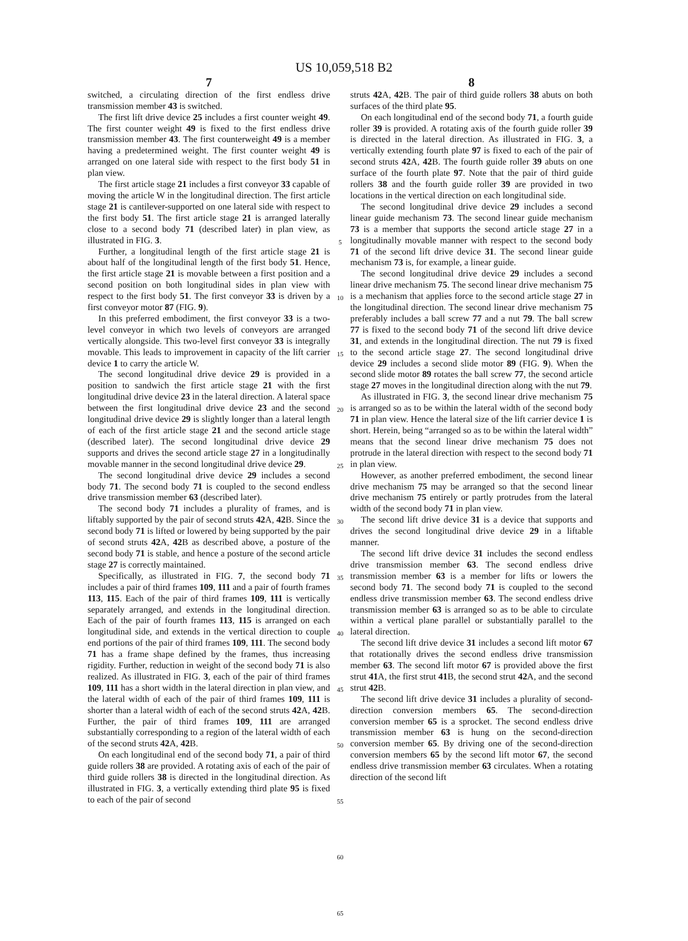US 10,059,518 B2
7
switched, a circulating direction of the first endless drive transmission member 43 is switched.
The first lift drive device 25 includes a first counter weight 49. The first counter weight 49 is fixed to the first endless drive transmission member 43. The first counterweight 49 is a member having a predetermined weight. The first counter weight 49 is arranged on one lateral side with respect to the first body 51 in plan view.
The first article stage 21 includes a first conveyor 33 capable of moving the article W in the longitudinal direction. The first article stage 21 is cantilever-supported on one lateral side with respect to the first body 51. The first article stage 21 is arranged laterally close to a second body 71 (described later) in plan view, as illustrated in FIG. 3.
Further, a longitudinal length of the first article stage 21 is about half of the longitudinal length of the first body 51. Hence, the first article stage 21 is movable between a first position and a second position on both longitudinal sides in plan view with respect to the first body 51. The first conveyor 33 is driven by a first conveyor motor 87 (FIG. 9).
In this preferred embodiment, the first conveyor 33 is a two-level conveyor in which two levels of conveyors are arranged vertically alongside. This two-level first conveyor 33 is integrally movable. This leads to improvement in capacity of the lift carrier device 1 to carry the article W.
The second longitudinal drive device 29 is provided in a position to sandwich the first article stage 21 with the first longitudinal drive device 23 in the lateral direction. A lateral space between the first longitudinal drive device 23 and the second longitudinal drive device 29 is slightly longer than a lateral length of each of the first article stage 21 and the second article stage (described later). The second longitudinal drive device 29 supports and drives the second article stage 27 in a longitudinally movable manner in the second longitudinal drive device 29.
The second longitudinal drive device 29 includes a second body 71. The second body 71 is coupled to the second endless drive transmission member 63 (described later).
The second body 71 includes a plurality of frames, and is liftably supported by the pair of second struts 42 A, 42 B. Since the second body 71 is lifted or lowered by being supported by the pair of second struts 42 A, 42 B as described above, a posture of the second body 71 is stable, and hence a posture of the second article stage 27 is correctly maintained.
Specifically, as illustrated in FIG. 7, the second body 71 includes a pair of third frames 109, 111 and a pair of fourth frames 113, 115. Each of the pair of third frames 109, 111 is vertically separately arranged, and extends in the longitudinal direction. Each of the pair of fourth frames 113, 115 is arranged on each longitudinal side, and extends in the vertical direction to couple end portions of the pair of third frames 109, 111. The second body 71 has a frame shape defined by the frames, thus increasing rigidity. Further, reduction in weight of the second body 71 is also realized. As illustrated in FIG. 3, each of the pair of third frames 109, 111 has a short width in the lateral direction in plan view, and the lateral width of each of the pair of third frames 109, 111 is shorter than a lateral width of each of the second struts 42 A, 42 B. Further, the pair of third frames 109, 111 are arranged substantially corresponding to a region of the lateral width of each of the second struts 42 A, 42 B.
On each longitudinal end of the second body 71, a pair of third guide rollers 38 are provided. A rotating axis of each of the pair of third guide rollers 38 is directed in the longitudinal direction. As illustrated in FIG. 3, a vertically extending third plate 95 is fixed to each of the pair of second
5
10
15
20
25
30
35
40
45
50
55
60
65
8
struts 42 A, 42 B. The pair of third guide rollers 38 abuts on both surfaces of the third plate 95.
On each longitudinal end of the second body 71, a fourth guide roller 39 is provided. A rotating axis of the fourth guide roller 39 is directed in the lateral direction. As illustrated in FIG. 3, a vertically extending fourth plate 97 is fixed to each of the pair of second struts 42 A, 42 B. The fourth guide roller 39 abuts on one surface of the fourth plate 97. Note that the pair of third guide rollers 38 and the fourth guide roller 39 are provided in two locations in the vertical direction on each longitudinal side.
The second longitudinal drive device 29 includes a second linear guide mechanism 73. The second linear guide mechanism 73 is a member that supports the second article stage 27 in a longitudinally movable manner with respect to the second body 71 of the second lift drive device 31. The second linear guide mechanism 73 is, for example, a linear guide.
The second longitudinal drive device 29 includes a second linear drive mechanism 75. The second linear drive mechanism 75 is a mechanism that applies force to the second article stage 27 in the longitudinal direction. The second linear drive mechanism 75 preferably includes a ball screw 77 and a nut 79. The ball screw 77 is fixed to the second body 71 of the second lift drive device 31, and extends in the longitudinal direction. The nut 79 is fixed to the second article stage 27. The second longitudinal drive device 29 includes a second slide motor 89 (FIG. 9). When the second slide motor 89 rotates the ball screw 77, the second article stage 27 moves in the longitudinal direction along with the nut 79.
As illustrated in FIG. 3, the second linear drive mechanism 75 is arranged so as to be within the lateral width of the second body 71 in plan view. Hence the lateral size of the lift carrier device 1 is short. Herein, being “arranged so as to be within the lateral width” means that the second linear drive mechanism 75 does not protrude in the lateral direction with respect to the second body 71 in plan view.
However, as another preferred embodiment, the second linear drive mechanism 75 may be arranged so that the second linear drive mechanism 75 entirely or partly protrudes from the lateral width of the second body 71 in plan view.
The second lift drive device 31 is a device that supports and drives the second longitudinal drive device 29 in a liftable manner.
The second lift drive device 31 includes the second endless drive transmission member 63. The second endless drive transmission member 63 is a member for lifts or lowers the second body 71. The second body 71 is coupled to the second endless drive transmission member 63. The second endless drive transmission member 63 is arranged so as to be able to circulate within a vertical plane parallel or substantially parallel to the lateral direction.
The second lift drive device 31 includes a second lift motor 67 that rotationally drives the second endless drive transmission member 63. The second lift motor 67 is provided above the first strut 41 A, the first strut 41 B, the second strut 42 A, and the second strut 42 B.
The second lift drive device 31 includes a plurality of second-direction conversion members 65. The second-direction conversion member 65 is a sprocket. The second endless drive transmission member 63 is hung on the second-direction conversion member 65. By driving one of the second-direction conversion members 65 by the second lift motor 67, the second endless drive transmission member 63 circulates. When a rotating direction of the second lift